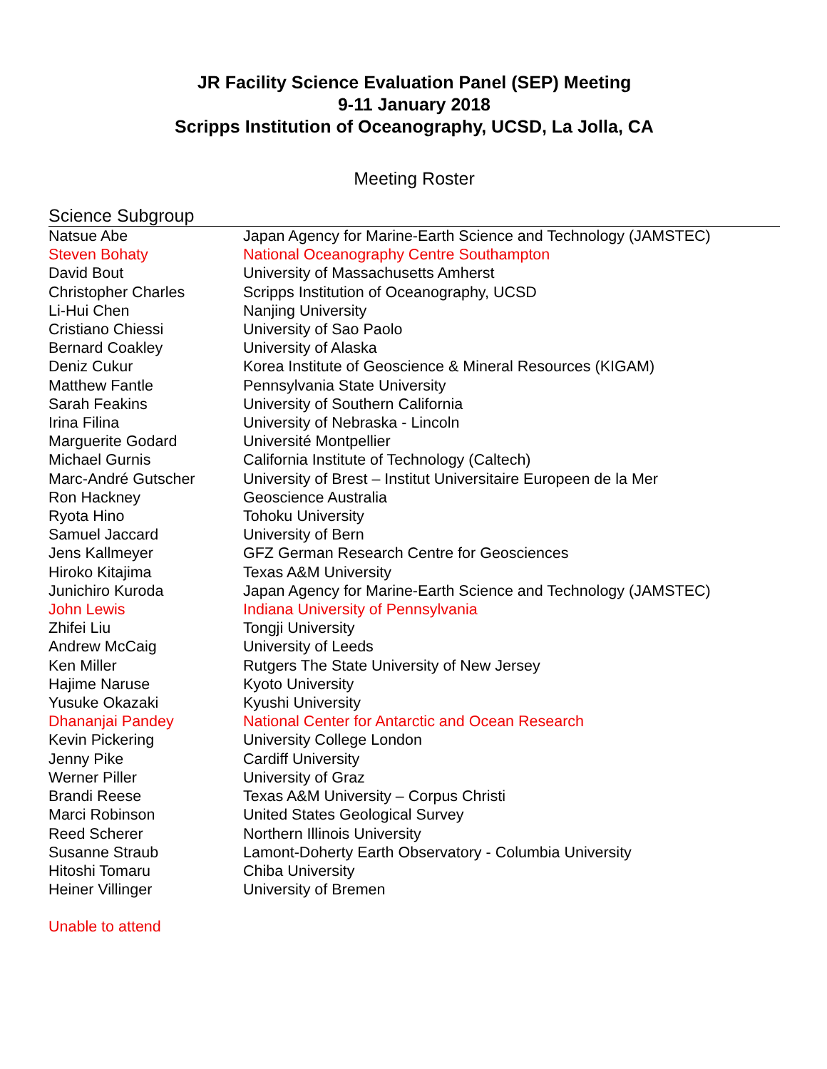JR Facility Science Evaluation Panel (SEP) Meeting
9-11 January 2018
Scripps Institution of Oceanography, UCSD, La Jolla, CA
Meeting Roster
Science Subgroup
| Natsue Abe | Japan Agency for Marine-Earth Science and Technology (JAMSTEC) |
| Steven Bohaty | National Oceanography Centre Southampton |
| David Bout | University of Massachusetts Amherst |
| Christopher Charles | Scripps Institution of Oceanography, UCSD |
| Li-Hui Chen | Nanjing University |
| Cristiano Chiessi | University of Sao Paolo |
| Bernard Coakley | University of Alaska |
| Deniz Cukur | Korea Institute of Geoscience & Mineral Resources (KIGAM) |
| Matthew Fantle | Pennsylvania State University |
| Sarah Feakins | University of Southern California |
| Irina Filina | University of Nebraska - Lincoln |
| Marguerite Godard | Université Montpellier |
| Michael Gurnis | California Institute of Technology (Caltech) |
| Marc-André Gutscher | University of Brest – Institut Universitaire Europeen de la Mer |
| Ron Hackney | Geoscience Australia |
| Ryota Hino | Tohoku University |
| Samuel Jaccard | University of Bern |
| Jens Kallmeyer | GFZ German Research Centre for Geosciences |
| Hiroko Kitajima | Texas A&M University |
| Junichiro Kuroda | Japan Agency for Marine-Earth Science and Technology (JAMSTEC) |
| John Lewis | Indiana University of Pennsylvania |
| Zhifei Liu | Tongji University |
| Andrew McCaig | University of Leeds |
| Ken Miller | Rutgers The State University of New Jersey |
| Hajime Naruse | Kyoto University |
| Yusuke Okazaki | Kyushi University |
| Dhananjai Pandey | National Center for Antarctic and Ocean Research |
| Kevin Pickering | University College London |
| Jenny Pike | Cardiff University |
| Werner Piller | University of Graz |
| Brandi Reese | Texas A&M University – Corpus Christi |
| Marci Robinson | United States Geological Survey |
| Reed Scherer | Northern Illinois University |
| Susanne Straub | Lamont-Doherty Earth Observatory - Columbia University |
| Hitoshi Tomaru | Chiba University |
| Heiner Villinger | University of Bremen |
Unable to attend